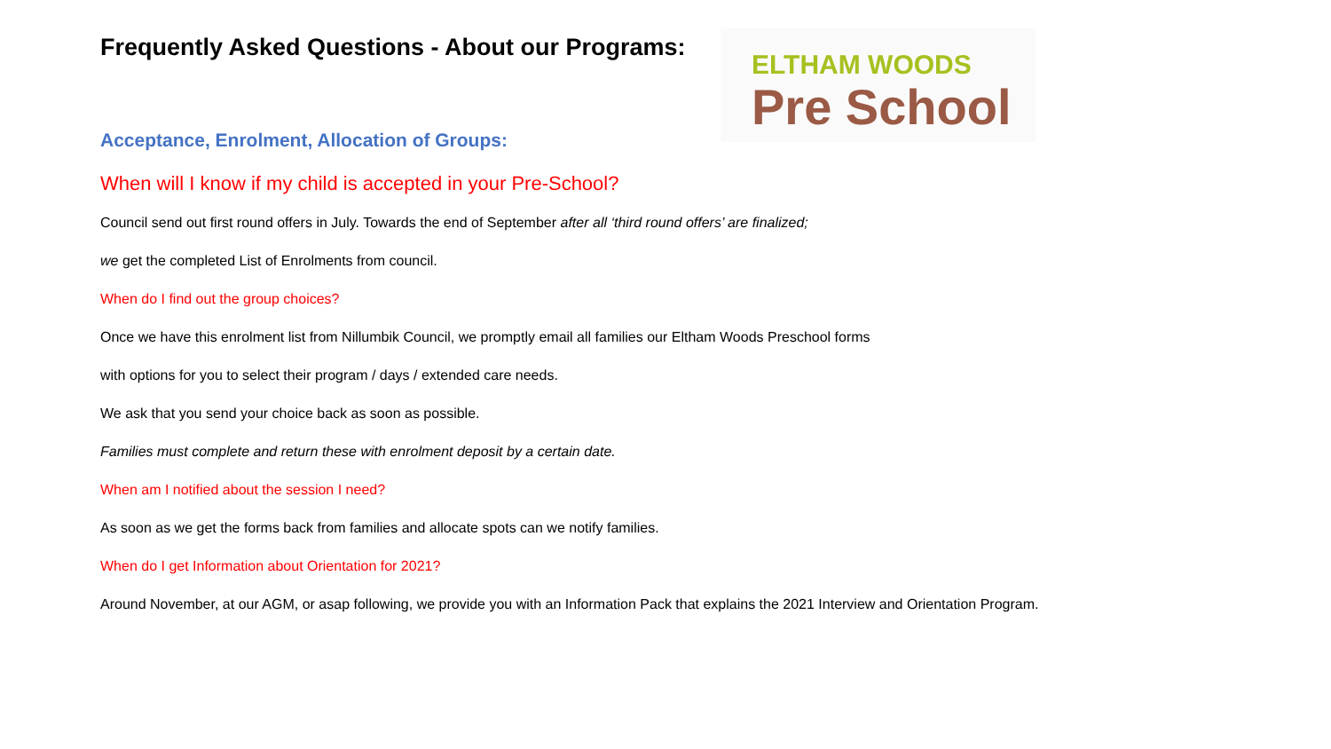ELTHAM WOODS
Pre School
Frequently Asked Questions - About our Programs:
Acceptance, Enrolment, Allocation of Groups:
When will I know if my child is accepted in your Pre-School?
Council send out first round offers in July. Towards the end of September after all ‘third round offers’ are finalized;
we get the completed List of Enrolments from council.
When do I find out the group choices?
Once we have this enrolment list from Nillumbik Council, we promptly email all families our Eltham Woods Preschool forms
with options for you to select their program / days / extended care needs.
We ask that you send your choice back as soon as possible.
Families must complete and return these with enrolment deposit by a certain date.
When am I notified about the session I need?
As soon as we get the forms back from families and allocate spots can we notify families.
When do I get Information about Orientation for 2021?
Around November, at our AGM, or asap following, we provide you with an Information Pack that explains the 2021 Interview and Orientation Program.